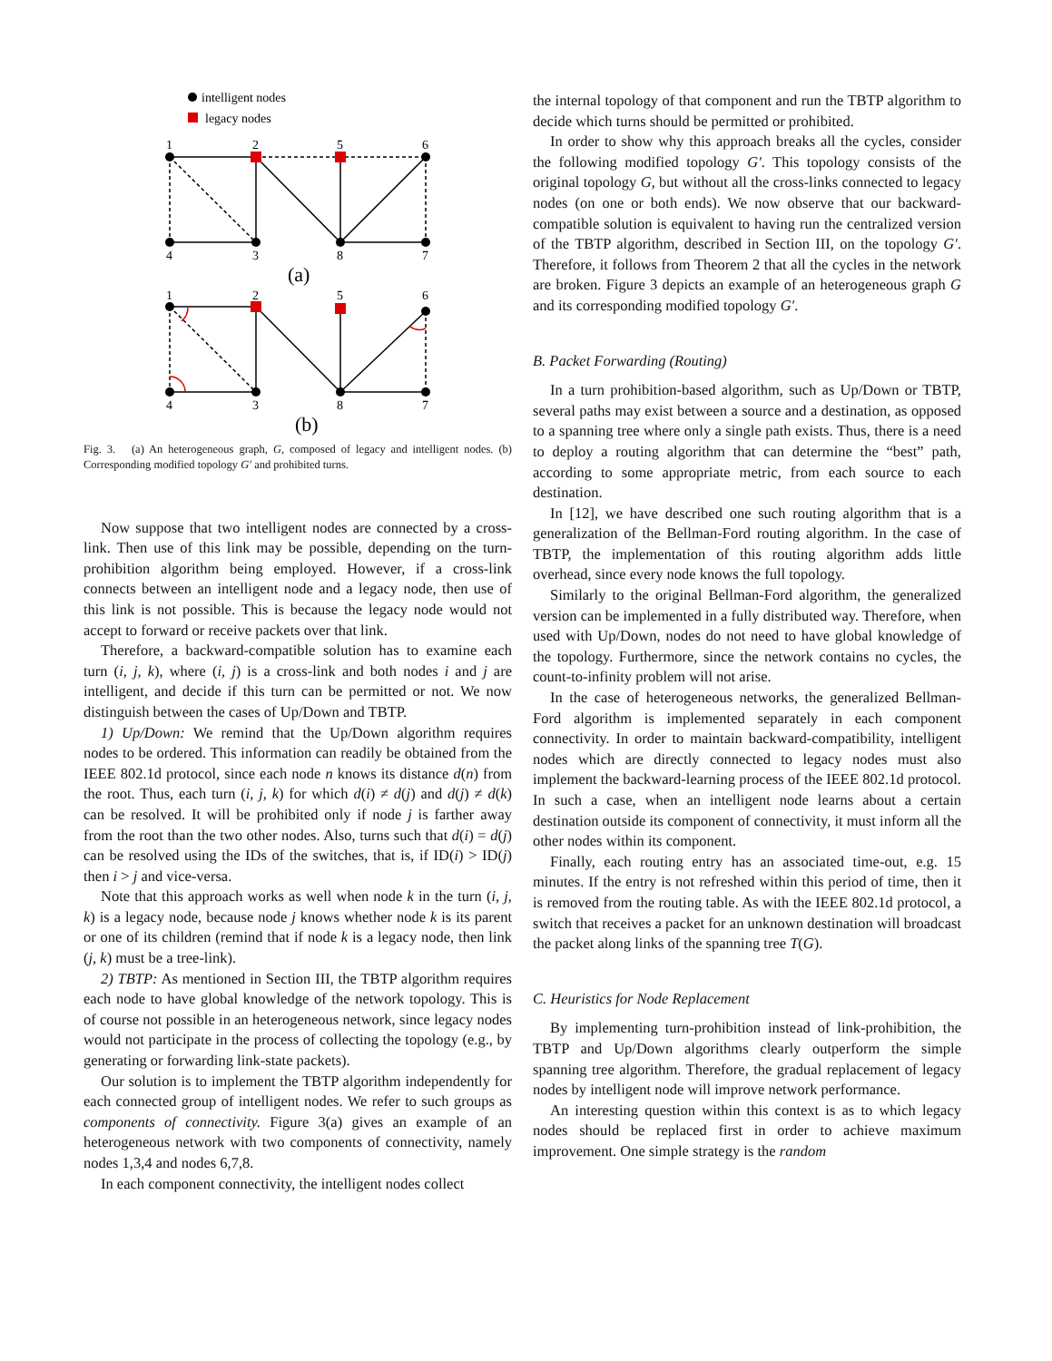intelligent nodes
legacy nodes
1
2
5
6
4
3
8
7
(a)
1
2
5
6
4
3
8
7
(b)
Fig. 3. (a) An heterogeneous graph, G, composed of legacy and intelligent nodes. (b) Corresponding modified topology G′ and prohibited turns.
Now suppose that two intelligent nodes are connected by a cross-link. Then use of this link may be possible, depending on the turn-prohibition algorithm being employed. However, if a cross-link connects between an intelligent node and a legacy node, then use of this link is not possible. This is because the legacy node would not accept to forward or receive packets over that link.
Therefore, a backward-compatible solution has to examine each turn (i, j, k), where (i, j) is a cross-link and both nodes i and j are intelligent, and decide if this turn can be permitted or not. We now distinguish between the cases of Up/Down and TBTP.
1) Up/Down: We remind that the Up/Down algorithm requires nodes to be ordered. This information can readily be obtained from the IEEE 802.1d protocol, since each node n knows its distance d(n) from the root. Thus, each turn (i, j, k) for which d(i) ≠ d(j) and d(j) ≠ d(k) can be resolved. It will be prohibited only if node j is farther away from the root than the two other nodes. Also, turns such that d(i) = d(j) can be resolved using the IDs of the switches, that is, if ID(i) > ID(j) then i > j and vice-versa.
Note that this approach works as well when node k in the turn (i, j, k) is a legacy node, because node j knows whether node k is its parent or one of its children (remind that if node k is a legacy node, then link (j, k) must be a tree-link).
2) TBTP: As mentioned in Section III, the TBTP algorithm requires each node to have global knowledge of the network topology. This is of course not possible in an heterogeneous network, since legacy nodes would not participate in the process of collecting the topology (e.g., by generating or forwarding link-state packets).
Our solution is to implement the TBTP algorithm independently for each connected group of intelligent nodes. We refer to such groups as components of connectivity. Figure 3(a) gives an example of an heterogeneous network with two components of connectivity, namely nodes 1,3,4 and nodes 6,7,8.
In each component connectivity, the intelligent nodes collect
the internal topology of that component and run the TBTP algorithm to decide which turns should be permitted or prohibited.
In order to show why this approach breaks all the cycles, consider the following modified topology G′. This topology consists of the original topology G, but without all the cross-links connected to legacy nodes (on one or both ends). We now observe that our backward-compatible solution is equivalent to having run the centralized version of the TBTP algorithm, described in Section III, on the topology G′. Therefore, it follows from Theorem 2 that all the cycles in the network are broken. Figure 3 depicts an example of an heterogeneous graph G and its corresponding modified topology G′.
B. Packet Forwarding (Routing)
In a turn prohibition-based algorithm, such as Up/Down or TBTP, several paths may exist between a source and a destination, as opposed to a spanning tree where only a single path exists. Thus, there is a need to deploy a routing algorithm that can determine the “best” path, according to some appropriate metric, from each source to each destination.
In [12], we have described one such routing algorithm that is a generalization of the Bellman-Ford routing algorithm. In the case of TBTP, the implementation of this routing algorithm adds little overhead, since every node knows the full topology.
Similarly to the original Bellman-Ford algorithm, the generalized version can be implemented in a fully distributed way. Therefore, when used with Up/Down, nodes do not need to have global knowledge of the topology. Furthermore, since the network contains no cycles, the count-to-infinity problem will not arise.
In the case of heterogeneous networks, the generalized Bellman-Ford algorithm is implemented separately in each component connectivity. In order to maintain backward-compatibility, intelligent nodes which are directly connected to legacy nodes must also implement the backward-learning process of the IEEE 802.1d protocol. In such a case, when an intelligent node learns about a certain destination outside its component of connectivity, it must inform all the other nodes within its component.
Finally, each routing entry has an associated time-out, e.g. 15 minutes. If the entry is not refreshed within this period of time, then it is removed from the routing table. As with the IEEE 802.1d protocol, a switch that receives a packet for an unknown destination will broadcast the packet along links of the spanning tree T(G).
C. Heuristics for Node Replacement
By implementing turn-prohibition instead of link-prohibition, the TBTP and Up/Down algorithms clearly outperform the simple spanning tree algorithm. Therefore, the gradual replacement of legacy nodes by intelligent node will improve network performance.
An interesting question within this context is as to which legacy nodes should be replaced first in order to achieve maximum improvement. One simple strategy is the random